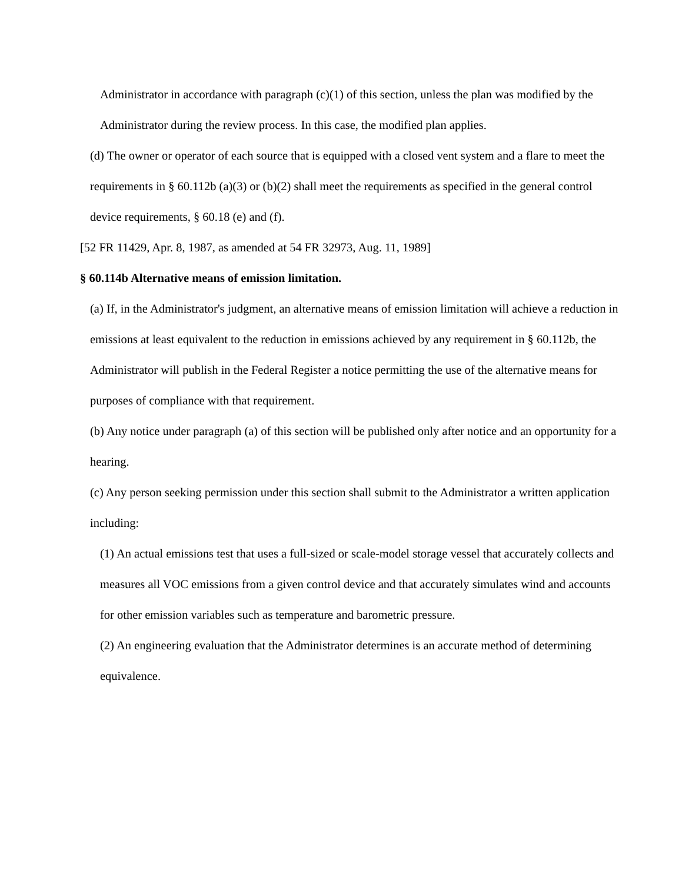Administrator in accordance with paragraph (c)(1) of this section, unless the plan was modified by the Administrator during the review process. In this case, the modified plan applies.
(d) The owner or operator of each source that is equipped with a closed vent system and a flare to meet the requirements in § 60.112b (a)(3) or (b)(2) shall meet the requirements as specified in the general control device requirements, § 60.18 (e) and (f).
[52 FR 11429, Apr. 8, 1987, as amended at 54 FR 32973, Aug. 11, 1989]
§ 60.114b Alternative means of emission limitation.
(a) If, in the Administrator's judgment, an alternative means of emission limitation will achieve a reduction in emissions at least equivalent to the reduction in emissions achieved by any requirement in § 60.112b, the Administrator will publish in the Federal Register a notice permitting the use of the alternative means for purposes of compliance with that requirement.
(b) Any notice under paragraph (a) of this section will be published only after notice and an opportunity for a hearing.
(c) Any person seeking permission under this section shall submit to the Administrator a written application including:
(1) An actual emissions test that uses a full-sized or scale-model storage vessel that accurately collects and measures all VOC emissions from a given control device and that accurately simulates wind and accounts for other emission variables such as temperature and barometric pressure.
(2) An engineering evaluation that the Administrator determines is an accurate method of determining equivalence.